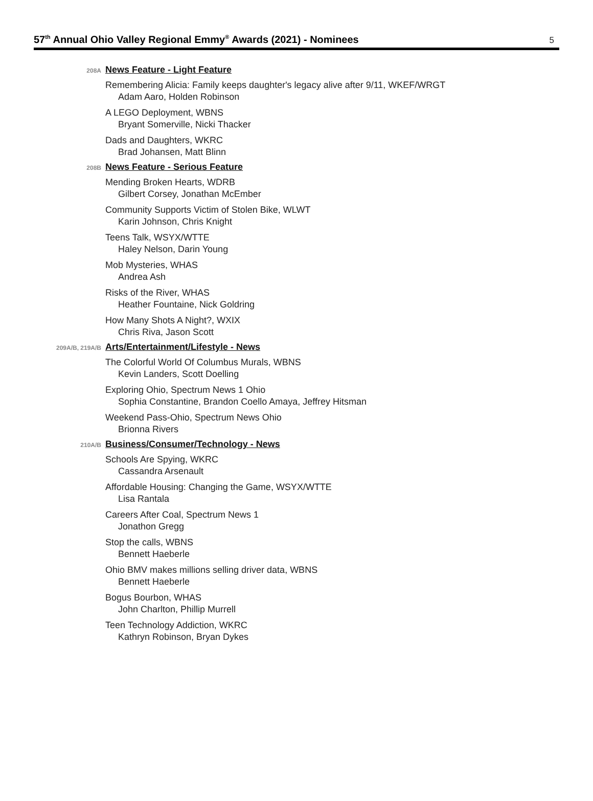57<sup>th</sup> Annual Ohio Valley Regional Emmy<sup>®</sup> Awards (2021) - Nominees
5
208A News Feature - Light Feature
Remembering Alicia: Family keeps daughter's legacy alive after 9/11, WKEF/WRGT
Adam Aaro, Holden Robinson
A LEGO Deployment, WBNS
Bryant Somerville, Nicki Thacker
Dads and Daughters, WKRC
Brad Johansen, Matt Blinn
208B News Feature - Serious Feature
Mending Broken Hearts, WDRB
Gilbert Corsey, Jonathan McEmber
Community Supports Victim of Stolen Bike, WLWT
Karin Johnson, Chris Knight
Teens Talk, WSYX/WTTE
Haley Nelson, Darin Young
Mob Mysteries, WHAS
Andrea Ash
Risks of the River, WHAS
Heather Fountaine, Nick Goldring
How Many Shots A Night?, WXIX
Chris Riva, Jason Scott
209A/B, 219A/B Arts/Entertainment/Lifestyle - News
The Colorful World Of Columbus Murals, WBNS
Kevin Landers, Scott Doelling
Exploring Ohio, Spectrum News 1 Ohio
Sophia Constantine, Brandon Coello Amaya, Jeffrey Hitsman
Weekend Pass-Ohio, Spectrum News Ohio
Brionna Rivers
210A/B Business/Consumer/Technology - News
Schools Are Spying, WKRC
Cassandra Arsenault
Affordable Housing: Changing the Game, WSYX/WTTE
Lisa Rantala
Careers After Coal, Spectrum News 1
Jonathon Gregg
Stop the calls, WBNS
Bennett Haeberle
Ohio BMV makes millions selling driver data, WBNS
Bennett Haeberle
Bogus Bourbon, WHAS
John Charlton, Phillip Murrell
Teen Technology Addiction, WKRC
Kathryn Robinson, Bryan Dykes